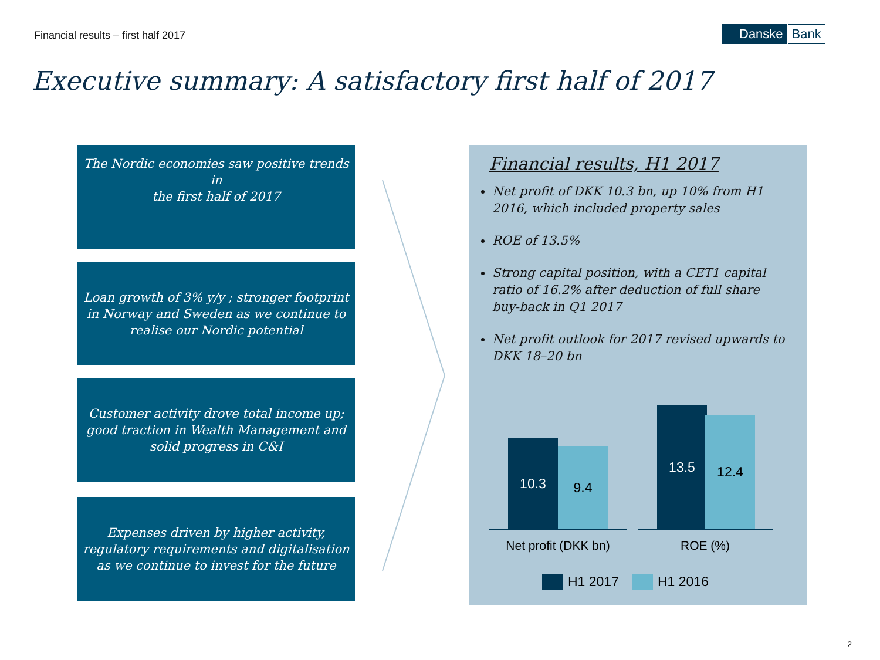Financial results – first half 2017
Danske Bank
Executive summary: A satisfactory first half of 2017
The Nordic economies saw positive trends in
the first half of 2017
Loan growth of 3% y/y ; stronger footprint in Norway and Sweden as we continue to realise our Nordic potential
Customer activity drove total income up; good traction in Wealth Management and solid progress in C&I
Expenses driven by higher activity, regulatory requirements and digitalisation as we continue to invest for the future
Financial results, H1 2017
Net profit of DKK 10.3 bn, up 10% from H1 2016, which included property sales
ROE of 13.5%
Strong capital position, with a CET1 capital ratio of 16.2% after deduction of full share buy-back in Q1 2017
Net profit outlook for 2017 revised upwards to DKK 18–20 bn
10.3 9.4
13.5 12.4
Net profit (DKK bn)
ROE (%)
H1 2017 H1 2016
2